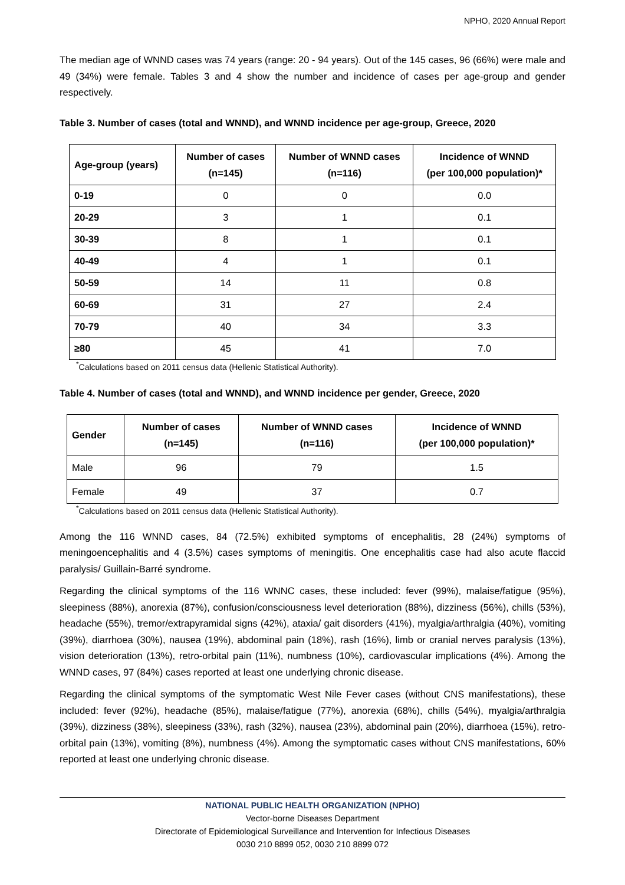NPHO, 2020 Annual Report
The median age of WNND cases was 74 years (range: 20 - 94 years). Out of the 145 cases, 96 (66%) were male and 49 (34%) were female. Tables 3 and 4 show the number and incidence of cases per age-group and gender respectively.
Table 3. Number of cases (total and WNND), and WNND incidence per age-group, Greece, 2020
| Age-group (years) | Number of cases (n=145) | Number of WNND cases (n=116) | Incidence of WNND (per 100,000 population)* |
| --- | --- | --- | --- |
| 0-19 | 0 | 0 | 0.0 |
| 20-29 | 3 | 1 | 0.1 |
| 30-39 | 8 | 1 | 0.1 |
| 40-49 | 4 | 1 | 0.1 |
| 50-59 | 14 | 11 | 0.8 |
| 60-69 | 31 | 27 | 2.4 |
| 70-79 | 40 | 34 | 3.3 |
| ≥80 | 45 | 41 | 7.0 |
<sup>*</sup> Calculations based on 2011 census data (Hellenic Statistical Authority).
Table 4. Number of cases (total and WNND), and WNND incidence per gender, Greece, 2020
| Gender | Number of cases (n=145) | Number of WNND cases (n=116) | Incidence of WNND (per 100,000 population)* |
| --- | --- | --- | --- |
| Male | 96 | 79 | 1.5 |
| Female | 49 | 37 | 0.7 |
<sup>*</sup> Calculations based on 2011 census data (Hellenic Statistical Authority).
Among the 116 WNND cases, 84 (72.5%) exhibited symptoms of encephalitis, 28 (24%) symptoms of meningoencephalitis and 4 (3.5%) cases symptoms of meningitis. One encephalitis case had also acute flaccid paralysis/ Guillain-Barré syndrome.
Regarding the clinical symptoms of the 116 WNNC cases, these included: fever (99%), malaise/fatigue (95%), sleepiness (88%), anorexia (87%), confusion/consciousness level deterioration (88%), dizziness (56%), chills (53%), headache (55%), tremor/extrapyramidal signs (42%), ataxia/ gait disorders (41%), myalgia/arthralgia (40%), vomiting (39%), diarrhoea (30%), nausea (19%), abdominal pain (18%), rash (16%), limb or cranial nerves paralysis (13%), vision deterioration (13%), retro-orbital pain (11%), numbness (10%), cardiovascular implications (4%). Among the WNND cases, 97 (84%) cases reported at least one underlying chronic disease.
Regarding the clinical symptoms of the symptomatic West Nile Fever cases (without CNS manifestations), these included: fever (92%), headache (85%), malaise/fatigue (77%), anorexia (68%), chills (54%), myalgia/arthralgia (39%), dizziness (38%), sleepiness (33%), rash (32%), nausea (23%), abdominal pain (20%), diarrhoea (15%), retro-orbital pain (13%), vomiting (8%), numbness (4%). Among the symptomatic cases without CNS manifestations, 60% reported at least one underlying chronic disease.
NATIONAL PUBLIC HEALTH ORGANIZATION (NPHO)
Vector-borne Diseases Department
Directorate of Epidemiological Surveillance and Intervention for Infectious Diseases
0030 210 8899 052, 0030 210 8899 072